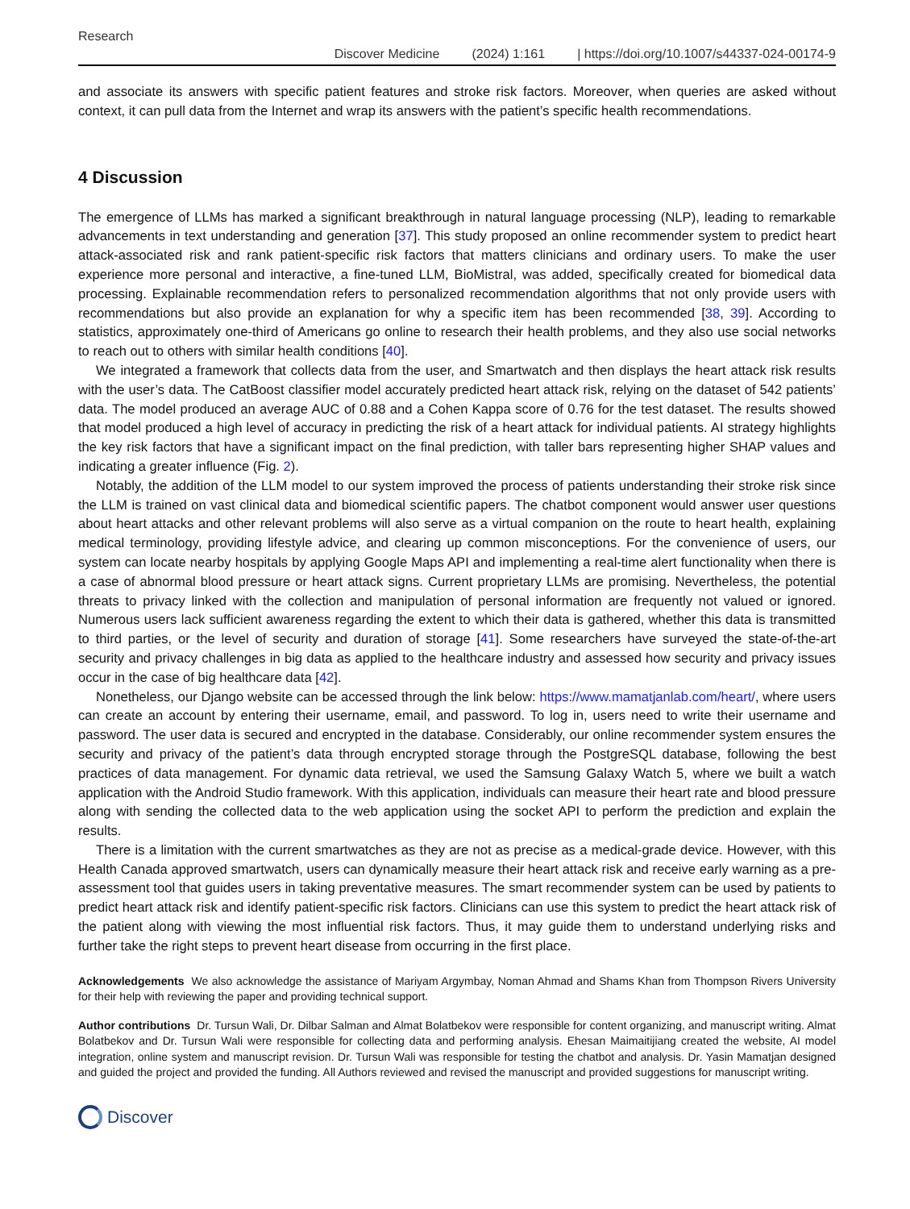Research
Discover Medicine (2024) 1:161 | https://doi.org/10.1007/s44337-024-00174-9
and associate its answers with specific patient features and stroke risk factors. Moreover, when queries are asked without context, it can pull data from the Internet and wrap its answers with the patient’s specific health recommendations.
4 Discussion
The emergence of LLMs has marked a significant breakthrough in natural language processing (NLP), leading to remarkable advancements in text understanding and generation [37]. This study proposed an online recommender system to predict heart attack-associated risk and rank patient-specific risk factors that matters clinicians and ordinary users. To make the user experience more personal and interactive, a fine-tuned LLM, BioMistral, was added, specifically created for biomedical data processing. Explainable recommendation refers to personalized recommendation algorithms that not only provide users with recommendations but also provide an explanation for why a specific item has been recommended [38, 39]. According to statistics, approximately one-third of Americans go online to research their health problems, and they also use social networks to reach out to others with similar health conditions [40].
We integrated a framework that collects data from the user, and Smartwatch and then displays the heart attack risk results with the user’s data. The CatBoost classifier model accurately predicted heart attack risk, relying on the dataset of 542 patients’ data. The model produced an average AUC of 0.88 and a Cohen Kappa score of 0.76 for the test dataset. The results showed that model produced a high level of accuracy in predicting the risk of a heart attack for individual patients. AI strategy highlights the key risk factors that have a significant impact on the final prediction, with taller bars representing higher SHAP values and indicating a greater influence (Fig. 2).
Notably, the addition of the LLM model to our system improved the process of patients understanding their stroke risk since the LLM is trained on vast clinical data and biomedical scientific papers. The chatbot component would answer user questions about heart attacks and other relevant problems will also serve as a virtual companion on the route to heart health, explaining medical terminology, providing lifestyle advice, and clearing up common misconceptions. For the convenience of users, our system can locate nearby hospitals by applying Google Maps API and implementing a real-time alert functionality when there is a case of abnormal blood pressure or heart attack signs. Current proprietary LLMs are promising. Nevertheless, the potential threats to privacy linked with the collection and manipulation of personal information are frequently not valued or ignored. Numerous users lack sufficient awareness regarding the extent to which their data is gathered, whether this data is transmitted to third parties, or the level of security and duration of storage [41]. Some researchers have surveyed the state-of-the-art security and privacy challenges in big data as applied to the healthcare industry and assessed how security and privacy issues occur in the case of big healthcare data [42].
Nonetheless, our Django website can be accessed through the link below: https://www.mamatjanlab.com/heart/, where users can create an account by entering their username, email, and password. To log in, users need to write their username and password. The user data is secured and encrypted in the database. Considerably, our online recommender system ensures the security and privacy of the patient’s data through encrypted storage through the PostgreSQL database, following the best practices of data management. For dynamic data retrieval, we used the Samsung Galaxy Watch 5, where we built a watch application with the Android Studio framework. With this application, individuals can measure their heart rate and blood pressure along with sending the collected data to the web application using the socket API to perform the prediction and explain the results.
There is a limitation with the current smartwatches as they are not as precise as a medical-grade device. However, with this Health Canada approved smartwatch, users can dynamically measure their heart attack risk and receive early warning as a pre-assessment tool that guides users in taking preventative measures. The smart recommender system can be used by patients to predict heart attack risk and identify patient-specific risk factors. Clinicians can use this system to predict the heart attack risk of the patient along with viewing the most influential risk factors. Thus, it may guide them to understand underlying risks and further take the right steps to prevent heart disease from occurring in the first place.
Acknowledgements We also acknowledge the assistance of Mariyam Argymbay, Noman Ahmad and Shams Khan from Thompson Rivers University for their help with reviewing the paper and providing technical support.
Author contributions Dr. Tursun Wali, Dr. Dilbar Salman and Almat Bolatbekov were responsible for content organizing, and manuscript writing. Almat Bolatbekov and Dr. Tursun Wali were responsible for collecting data and performing analysis. Ehesan Maimaitijiang created the website, AI model integration, online system and manuscript revision. Dr. Tursun Wali was responsible for testing the chatbot and analysis. Dr. Yasin Mamatjan designed and guided the project and provided the funding. All Authors reviewed and revised the manuscript and provided suggestions for manuscript writing.
Discover